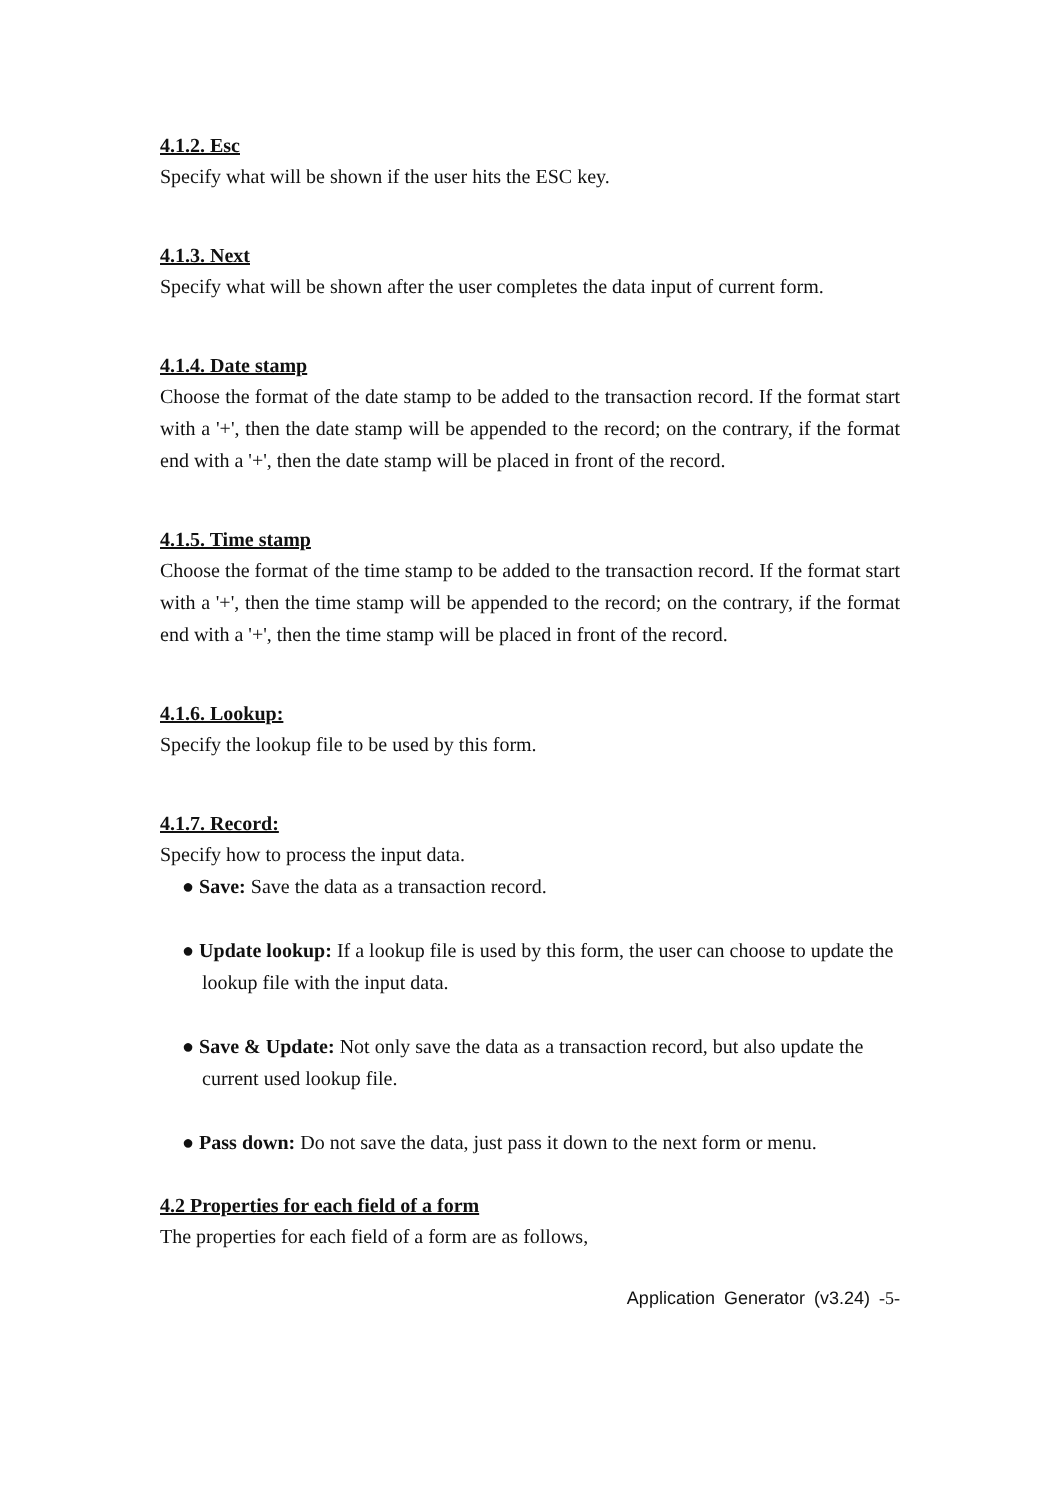4.1.2. Esc
Specify what will be shown if the user hits the ESC key.
4.1.3. Next
Specify what will be shown after the user completes the data input of current form.
4.1.4. Date stamp
Choose the format of the date stamp to be added to the transaction record. If the format start with a '+', then the date stamp will be appended to the record; on the contrary, if the format end with a '+', then the date stamp will be placed in front of the record.
4.1.5. Time stamp
Choose the format of the time stamp to be added to the transaction record. If the format start with a '+', then the time stamp will be appended to the record; on the contrary, if the format end with a '+', then the time stamp will be placed in front of the record.
4.1.6. Lookup:
Specify the lookup file to be used by this form.
4.1.7. Record:
Specify how to process the input data.
● Save: Save the data as a transaction record.
● Update lookup: If a lookup file is used by this form, the user can choose to update the lookup file with the input data.
● Save & Update: Not only save the data as a transaction record, but also update the current used lookup file.
● Pass down: Do not save the data, just pass it down to the next form or menu.
4.2 Properties for each field of a form
The properties for each field of a form are as follows,
Application Generator (v3.24) -5-